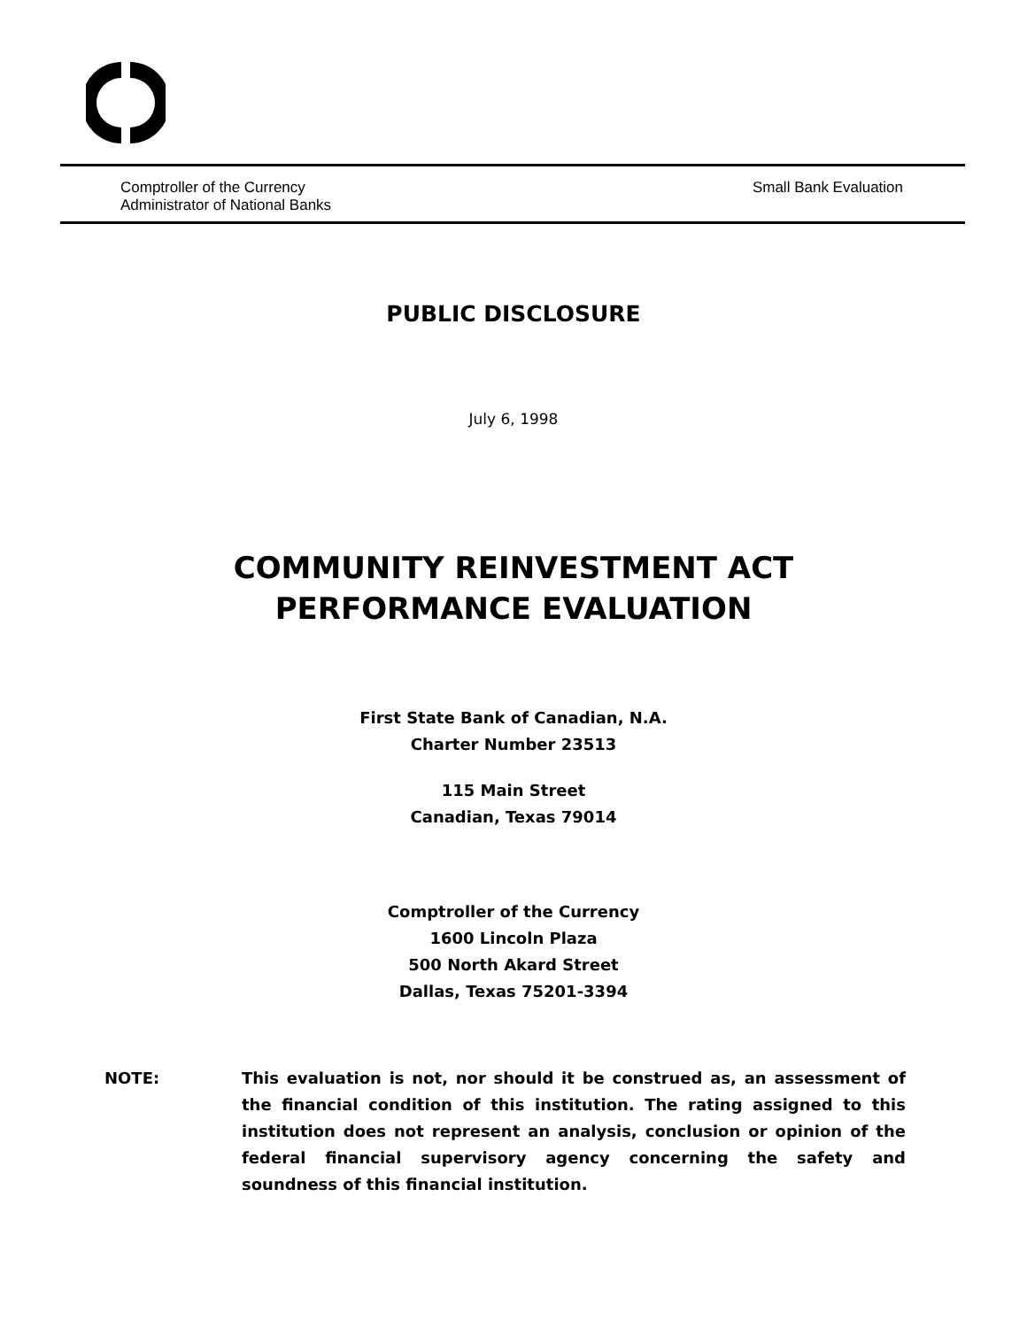Comptroller of the Currency
Administrator of National Banks
Small Bank Evaluation
PUBLIC DISCLOSURE
July 6, 1998
COMMUNITY REINVESTMENT ACT
PERFORMANCE EVALUATION
First State Bank of Canadian, N.A.
Charter Number 23513
115 Main Street
Canadian, Texas 79014
Comptroller of the Currency
1600 Lincoln Plaza
500 North Akard Street
Dallas, Texas 75201-3394
NOTE: This evaluation is not, nor should it be construed as, an assessment of the financial condition of this institution. The rating assigned to this institution does not represent an analysis, conclusion or opinion of the federal financial supervisory agency concerning the safety and soundness of this financial institution.